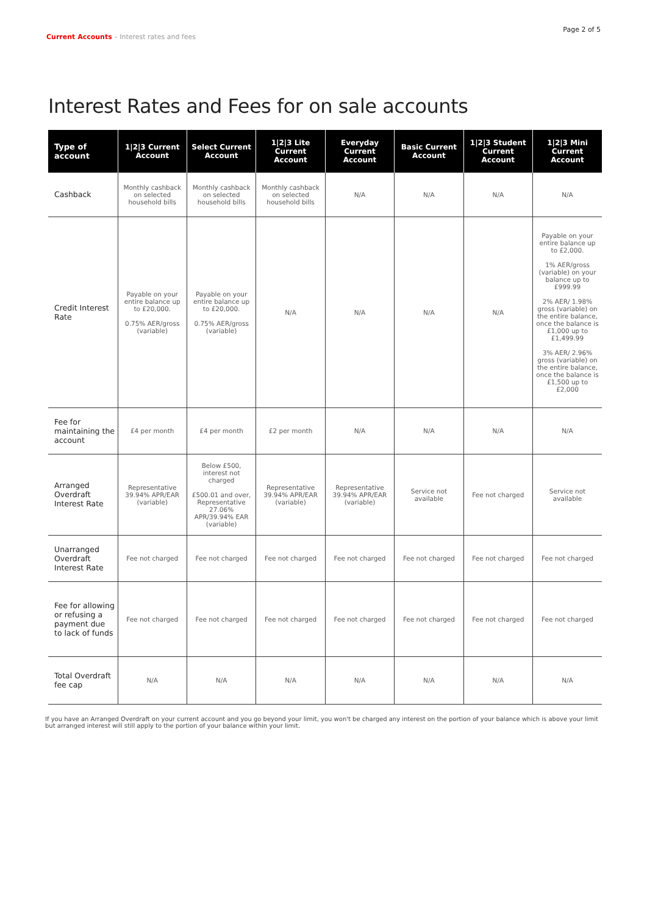Current Accounts – Interest rates and fees
Page 2 of 5
Interest Rates and Fees for on sale accounts
| Type of account | 1/2/3 Current Account | Select Current Account | 1/2/3 Lite Current Account | Everyday Current Account | Basic Current Account | 1/2/3 Student Current Account | 1/2/3 Mini Current Account |
| --- | --- | --- | --- | --- | --- | --- | --- |
| Cashback | Monthly cashback on selected household bills | Monthly cashback on selected household bills | Monthly cashback on selected household bills | N/A | N/A | N/A | N/A |
| Credit Interest Rate | Payable on your entire balance up to £20,000. 0.75% AER/gross (variable) | Payable on your entire balance up to £20,000. 0.75% AER/gross (variable) | N/A | N/A | N/A | N/A | Payable on your entire balance up to £2,000. 1% AER/gross (variable) on your balance up to £999.99 2% AER/ 1.98% gross (variable) on the entire balance, once the balance is £1,000 up to £1,499.99 3% AER/ 2.96% gross (variable) on the entire balance, once the balance is £1,500 up to £2,000 |
| Fee for maintaining the account | £4 per month | £4 per month | £2 per month | N/A | N/A | N/A | N/A |
| Arranged Overdraft Interest Rate | Representative 39.94% APR/EAR (variable) | Below £500, interest not charged £500.01 and over, Representative 27.06% APR/39.94% EAR (variable) | Representative 39.94% APR/EAR (variable) | Representative 39.94% APR/EAR (variable) | Service not available | Fee not charged | Service not available |
| Unarranged Overdraft Interest Rate | Fee not charged | Fee not charged | Fee not charged | Fee not charged | Fee not charged | Fee not charged | Fee not charged |
| Fee for allowing or refusing a payment due to lack of funds | Fee not charged | Fee not charged | Fee not charged | Fee not charged | Fee not charged | Fee not charged | Fee not charged |
| Total Overdraft fee cap | N/A | N/A | N/A | N/A | N/A | N/A | N/A |
If you have an Arranged Overdraft on your current account and you go beyond your limit, you won't be charged any interest on the portion of your balance which is above your limit but arranged interest will still apply to the portion of your balance within your limit.